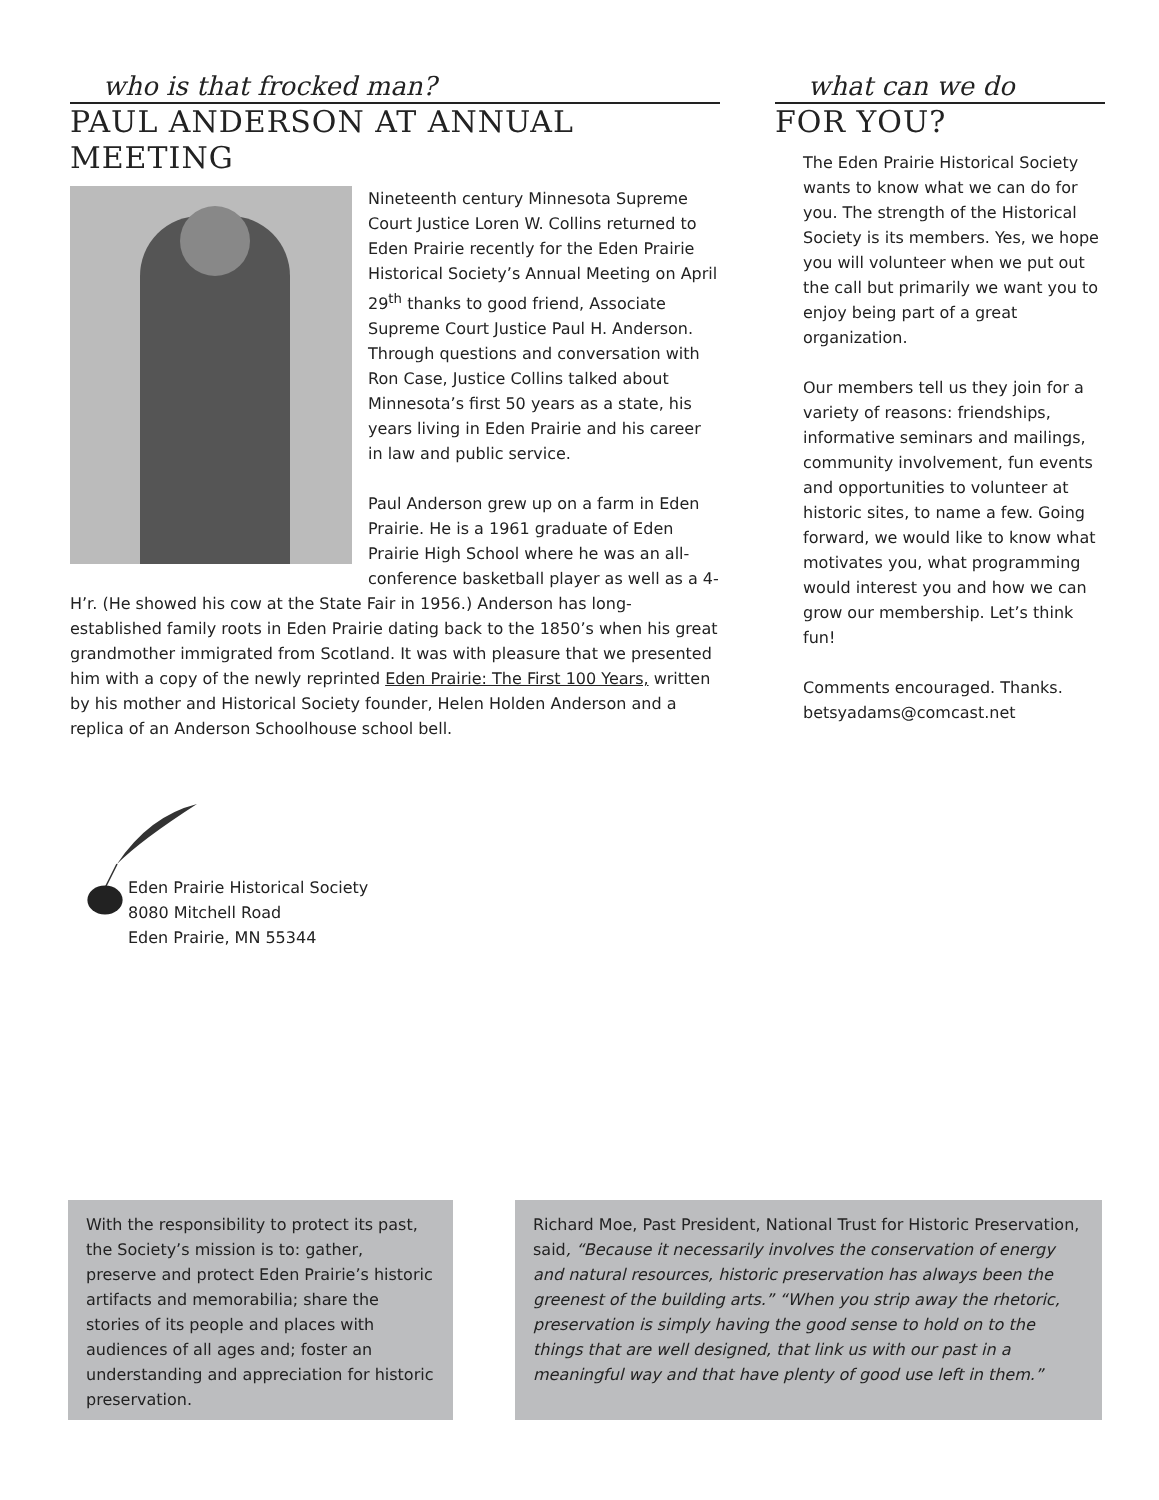who is that frocked man?
PAUL ANDERSON AT ANNUAL MEETING
Nineteenth century Minnesota Supreme Court Justice Loren W. Collins returned to Eden Prairie recently for the Eden Prairie Historical Society’s Annual Meeting on April 29<sup>th</sup> thanks to good friend, Associate Supreme Court Justice Paul H. Anderson. Through questions and conversation with Ron Case, Justice Collins talked about Minnesota’s first 50 years as a state, his years living in Eden Prairie and his career in law and public service.
Paul Anderson grew up on a farm in Eden Prairie. He is a 1961 graduate of Eden Prairie High School where he was an all-conference basketball player as well as a 4-H’r. (He showed his cow at the State Fair in 1956.) Anderson has long-established family roots in Eden Prairie dating back to the 1850’s when his great grandmother immigrated from Scotland. It was with pleasure that we presented him with a copy of the newly reprinted Eden Prairie: The First 100 Years, written by his mother and Historical Society founder, Helen Holden Anderson and a replica of an Anderson Schoolhouse school bell.
what can we do
FOR YOU?
The Eden Prairie Historical Society wants to know what we can do for you. The strength of the Historical Society is its members. Yes, we hope you will volunteer when we put out the call but primarily we want you to enjoy being part of a great organization.
Our members tell us they join for a variety of reasons: friendships, informative seminars and mailings, community involvement, fun events and opportunities to volunteer at historic sites, to name a few. Going forward, we would like to know what motivates you, what programming would interest you and how we can grow our membership. Let’s think fun!
Comments encouraged. Thanks.
betsyadams@comcast.net
Eden Prairie Historical Society
8080 Mitchell Road
Eden Prairie, MN 55344
With the responsibility to protect its past, the Society’s mission is to: gather, preserve and protect Eden Prairie’s historic artifacts and memorabilia; share the stories of its people and places with audiences of all ages and; foster an understanding and appreciation for historic preservation.
Richard Moe, Past President, National Trust for Historic Preservation, said, “Because it necessarily involves the conservation of energy and natural resources, historic preservation has always been the greenest of the building arts.” “When you strip away the rhetoric, preservation is simply having the good sense to hold on to the things that are well designed, that link us with our past in a meaningful way and that have plenty of good use left in them.”